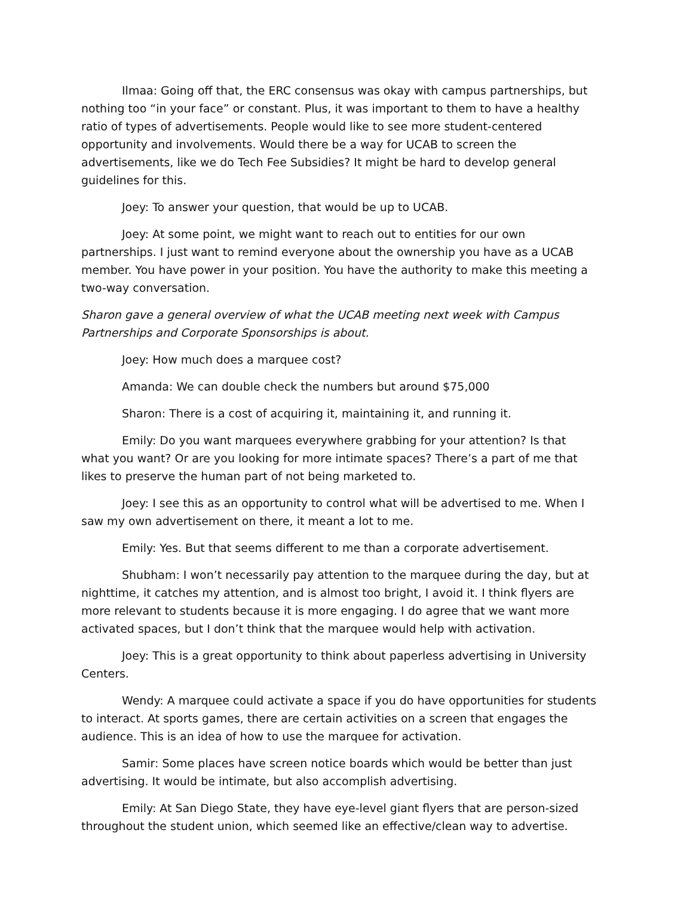Ilmaa: Going off that, the ERC consensus was okay with campus partnerships, but nothing too “in your face” or constant. Plus, it was important to them to have a healthy ratio of types of advertisements. People would like to see more student-centered opportunity and involvements. Would there be a way for UCAB to screen the advertisements, like we do Tech Fee Subsidies? It might be hard to develop general guidelines for this.
Joey: To answer your question, that would be up to UCAB.
Joey: At some point, we might want to reach out to entities for our own partnerships. I just want to remind everyone about the ownership you have as a UCAB member. You have power in your position. You have the authority to make this meeting a two-way conversation.
Sharon gave a general overview of what the UCAB meeting next week with Campus Partnerships and Corporate Sponsorships is about.
Joey: How much does a marquee cost?
Amanda: We can double check the numbers but around $75,000
Sharon: There is a cost of acquiring it, maintaining it, and running it.
Emily: Do you want marquees everywhere grabbing for your attention? Is that what you want? Or are you looking for more intimate spaces? There’s a part of me that likes to preserve the human part of not being marketed to.
Joey: I see this as an opportunity to control what will be advertised to me. When I saw my own advertisement on there, it meant a lot to me.
Emily: Yes. But that seems different to me than a corporate advertisement.
Shubham: I won’t necessarily pay attention to the marquee during the day, but at nighttime, it catches my attention, and is almost too bright, I avoid it. I think flyers are more relevant to students because it is more engaging. I do agree that we want more activated spaces, but I don’t think that the marquee would help with activation.
Joey: This is a great opportunity to think about paperless advertising in University Centers.
Wendy: A marquee could activate a space if you do have opportunities for students to interact. At sports games, there are certain activities on a screen that engages the audience. This is an idea of how to use the marquee for activation.
Samir: Some places have screen notice boards which would be better than just advertising. It would be intimate, but also accomplish advertising.
Emily: At San Diego State, they have eye-level giant flyers that are person-sized throughout the student union, which seemed like an effective/clean way to advertise.